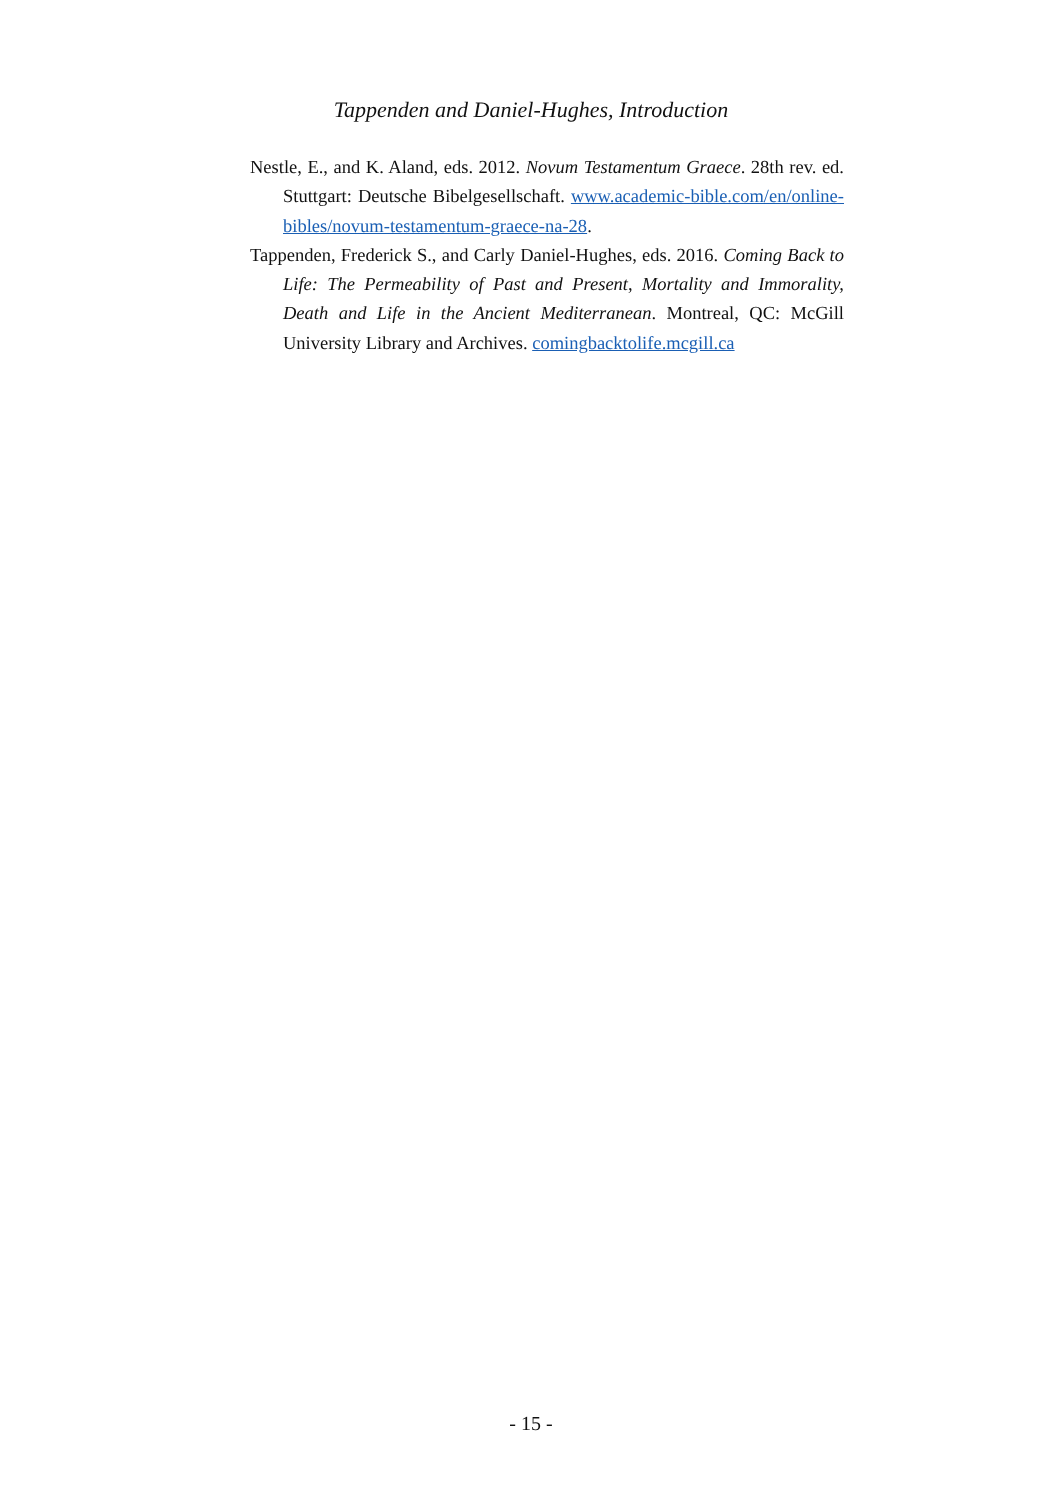Tappenden and Daniel-Hughes, Introduction
Nestle, E., and K. Aland, eds. 2012. Novum Testamentum Graece. 28th rev. ed. Stuttgart: Deutsche Bibelgesellschaft. www.academic-bible.com/en/online-bibles/novum-testamentum-graece-na-28.
Tappenden, Frederick S., and Carly Daniel-Hughes, eds. 2016. Coming Back to Life: The Permeability of Past and Present, Mortality and Immorality, Death and Life in the Ancient Mediterranean. Montreal, QC: McGill University Library and Archives. comingbacktolife.mcgill.ca
- 15 -